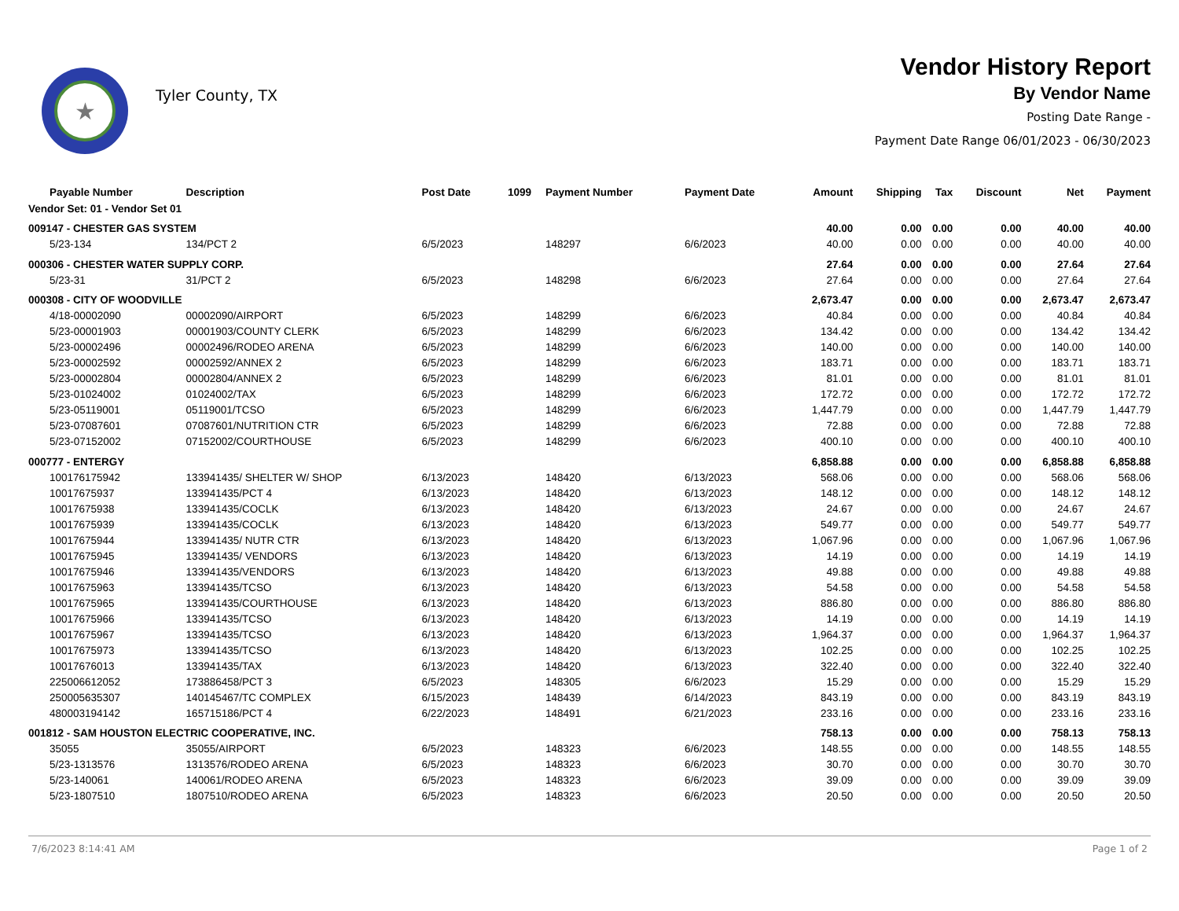★
Tyler County, TX
Vendor History Report
By Vendor Name
Posting Date Range -
Payment Date Range 06/01/2023 - 06/30/2023
| Payable Number | Description | Post Date | 1099 | Payment Number | Payment Date | Amount | Shipping | Tax | Discount | Net | Payment |
| --- | --- | --- | --- | --- | --- | --- | --- | --- | --- | --- | --- |
| Vendor Set: 01 - Vendor Set 01 | | | | | | | | | | | |
| 009147 - CHESTER GAS SYSTEM | | | | | | 40.00 | 0.00 | 0.00 | 0.00 | 40.00 | 40.00 |
| 5/23-134 | 134/PCT 2 | 6/5/2023 | | 148297 | 6/6/2023 | 40.00 | 0.00 | 0.00 | 0.00 | 40.00 | 40.00 |
| 000306 - CHESTER WATER SUPPLY CORP. | | | | | | 27.64 | 0.00 | 0.00 | 0.00 | 27.64 | 27.64 |
| 5/23-31 | 31/PCT 2 | 6/5/2023 | | 148298 | 6/6/2023 | 27.64 | 0.00 | 0.00 | 0.00 | 27.64 | 27.64 |
| 000308 - CITY OF WOODVILLE | | | | | | 2,673.47 | 0.00 | 0.00 | 0.00 | 2,673.47 | 2,673.47 |
| 4/18-00002090 | 00002090/AIRPORT | 6/5/2023 | | 148299 | 6/6/2023 | 40.84 | 0.00 | 0.00 | 0.00 | 40.84 | 40.84 |
| 5/23-00001903 | 00001903/COUNTY CLERK | 6/5/2023 | | 148299 | 6/6/2023 | 134.42 | 0.00 | 0.00 | 0.00 | 134.42 | 134.42 |
| 5/23-00002496 | 00002496/RODEO ARENA | 6/5/2023 | | 148299 | 6/6/2023 | 140.00 | 0.00 | 0.00 | 0.00 | 140.00 | 140.00 |
| 5/23-00002592 | 00002592/ANNEX 2 | 6/5/2023 | | 148299 | 6/6/2023 | 183.71 | 0.00 | 0.00 | 0.00 | 183.71 | 183.71 |
| 5/23-00002804 | 00002804/ANNEX 2 | 6/5/2023 | | 148299 | 6/6/2023 | 81.01 | 0.00 | 0.00 | 0.00 | 81.01 | 81.01 |
| 5/23-01024002 | 01024002/TAX | 6/5/2023 | | 148299 | 6/6/2023 | 172.72 | 0.00 | 0.00 | 0.00 | 172.72 | 172.72 |
| 5/23-05119001 | 05119001/TCSO | 6/5/2023 | | 148299 | 6/6/2023 | 1,447.79 | 0.00 | 0.00 | 0.00 | 1,447.79 | 1,447.79 |
| 5/23-07087601 | 07087601/NUTRITION CTR | 6/5/2023 | | 148299 | 6/6/2023 | 72.88 | 0.00 | 0.00 | 0.00 | 72.88 | 72.88 |
| 5/23-07152002 | 07152002/COURTHOUSE | 6/5/2023 | | 148299 | 6/6/2023 | 400.10 | 0.00 | 0.00 | 0.00 | 400.10 | 400.10 |
| 000777 - ENTERGY | | | | | | 6,858.88 | 0.00 | 0.00 | 0.00 | 6,858.88 | 6,858.88 |
| 100176175942 | 133941435/ SHELTER W/ SHOP | 6/13/2023 | | 148420 | 6/13/2023 | 568.06 | 0.00 | 0.00 | 0.00 | 568.06 | 568.06 |
| 10017675937 | 133941435/PCT 4 | 6/13/2023 | | 148420 | 6/13/2023 | 148.12 | 0.00 | 0.00 | 0.00 | 148.12 | 148.12 |
| 10017675938 | 133941435/COCLK | 6/13/2023 | | 148420 | 6/13/2023 | 24.67 | 0.00 | 0.00 | 0.00 | 24.67 | 24.67 |
| 10017675939 | 133941435/COCLK | 6/13/2023 | | 148420 | 6/13/2023 | 549.77 | 0.00 | 0.00 | 0.00 | 549.77 | 549.77 |
| 10017675944 | 133941435/ NUTR CTR | 6/13/2023 | | 148420 | 6/13/2023 | 1,067.96 | 0.00 | 0.00 | 0.00 | 1,067.96 | 1,067.96 |
| 10017675945 | 133941435/ VENDORS | 6/13/2023 | | 148420 | 6/13/2023 | 14.19 | 0.00 | 0.00 | 0.00 | 14.19 | 14.19 |
| 10017675946 | 133941435/VENDORS | 6/13/2023 | | 148420 | 6/13/2023 | 49.88 | 0.00 | 0.00 | 0.00 | 49.88 | 49.88 |
| 10017675963 | 133941435/TCSO | 6/13/2023 | | 148420 | 6/13/2023 | 54.58 | 0.00 | 0.00 | 0.00 | 54.58 | 54.58 |
| 10017675965 | 133941435/COURTHOUSE | 6/13/2023 | | 148420 | 6/13/2023 | 886.80 | 0.00 | 0.00 | 0.00 | 886.80 | 886.80 |
| 10017675966 | 133941435/TCSO | 6/13/2023 | | 148420 | 6/13/2023 | 14.19 | 0.00 | 0.00 | 0.00 | 14.19 | 14.19 |
| 10017675967 | 133941435/TCSO | 6/13/2023 | | 148420 | 6/13/2023 | 1,964.37 | 0.00 | 0.00 | 0.00 | 1,964.37 | 1,964.37 |
| 10017675973 | 133941435/TCSO | 6/13/2023 | | 148420 | 6/13/2023 | 102.25 | 0.00 | 0.00 | 0.00 | 102.25 | 102.25 |
| 10017676013 | 133941435/TAX | 6/13/2023 | | 148420 | 6/13/2023 | 322.40 | 0.00 | 0.00 | 0.00 | 322.40 | 322.40 |
| 225006612052 | 173886458/PCT 3 | 6/5/2023 | | 148305 | 6/6/2023 | 15.29 | 0.00 | 0.00 | 0.00 | 15.29 | 15.29 |
| 250005635307 | 140145467/TC COMPLEX | 6/15/2023 | | 148439 | 6/14/2023 | 843.19 | 0.00 | 0.00 | 0.00 | 843.19 | 843.19 |
| 480003194142 | 165715186/PCT 4 | 6/22/2023 | | 148491 | 6/21/2023 | 233.16 | 0.00 | 0.00 | 0.00 | 233.16 | 233.16 |
| 001812 - SAM HOUSTON ELECTRIC COOPERATIVE, INC. | | | | | | 758.13 | 0.00 | 0.00 | 0.00 | 758.13 | 758.13 |
| 35055 | 35055/AIRPORT | 6/5/2023 | | 148323 | 6/6/2023 | 148.55 | 0.00 | 0.00 | 0.00 | 148.55 | 148.55 |
| 5/23-1313576 | 1313576/RODEO ARENA | 6/5/2023 | | 148323 | 6/6/2023 | 30.70 | 0.00 | 0.00 | 0.00 | 30.70 | 30.70 |
| 5/23-140061 | 140061/RODEO ARENA | 6/5/2023 | | 148323 | 6/6/2023 | 39.09 | 0.00 | 0.00 | 0.00 | 39.09 | 39.09 |
| 5/23-1807510 | 1807510/RODEO ARENA | 6/5/2023 | | 148323 | 6/6/2023 | 20.50 | 0.00 | 0.00 | 0.00 | 20.50 | 20.50 |
7/6/2023 8:14:41 AM Page 1 of 2